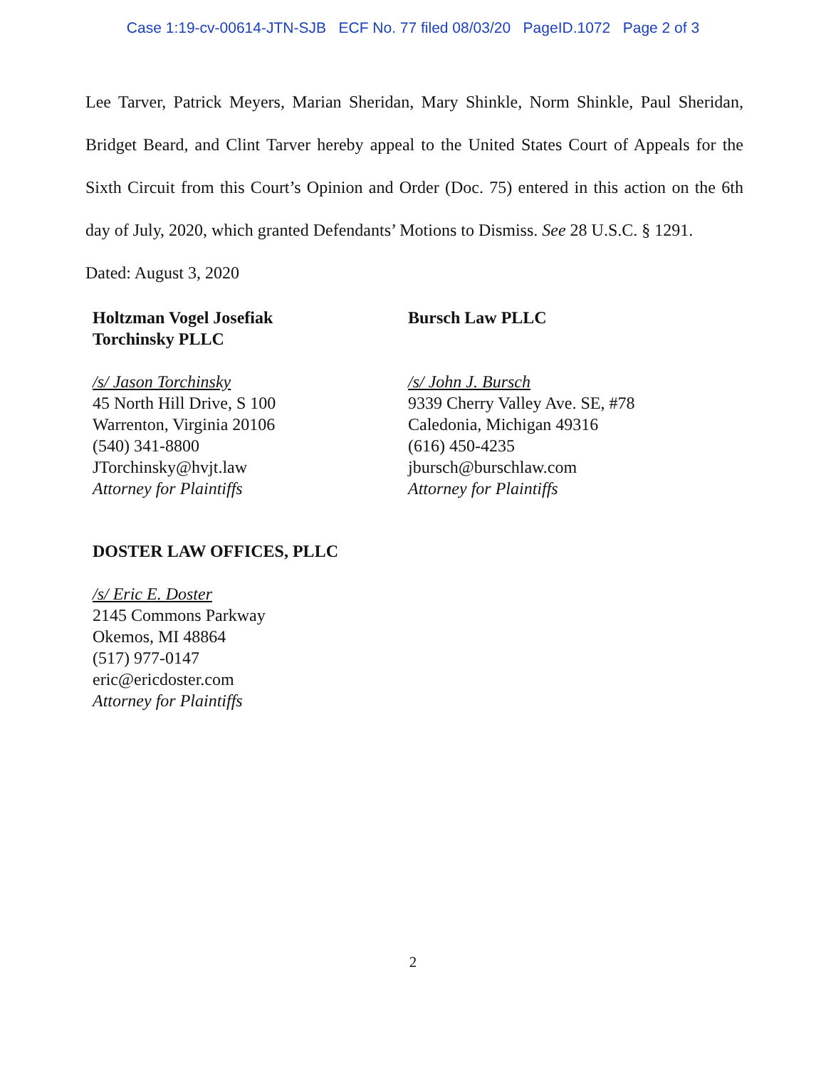Case 1:19-cv-00614-JTN-SJB ECF No. 77 filed 08/03/20 PageID.1072 Page 2 of 3
Lee Tarver, Patrick Meyers, Marian Sheridan, Mary Shinkle, Norm Shinkle, Paul Sheridan, Bridget Beard, and Clint Tarver hereby appeal to the United States Court of Appeals for the Sixth Circuit from this Court’s Opinion and Order (Doc. 75) entered in this action on the 6th day of July, 2020, which granted Defendants’ Motions to Dismiss. See 28 U.S.C. § 1291.
Dated: August 3, 2020
Holtzman Vogel Josefiak
Torchinsky PLLC
/s/ Jason Torchinsky
45 North Hill Drive, S 100
Warrenton, Virginia 20106
(540) 341-8800
JTorchinsky@hvjt.law
Attorney for Plaintiffs
Bursch Law PLLC
/s/ John J. Bursch
9339 Cherry Valley Ave. SE, #78
Caledonia, Michigan 49316
(616) 450-4235
jbursch@burschlaw.com
Attorney for Plaintiffs
DOSTER LAW OFFICES, PLLC
/s/ Eric E. Doster
2145 Commons Parkway
Okemos, MI 48864
(517) 977-0147
eric@ericdoster.com
Attorney for Plaintiffs
2